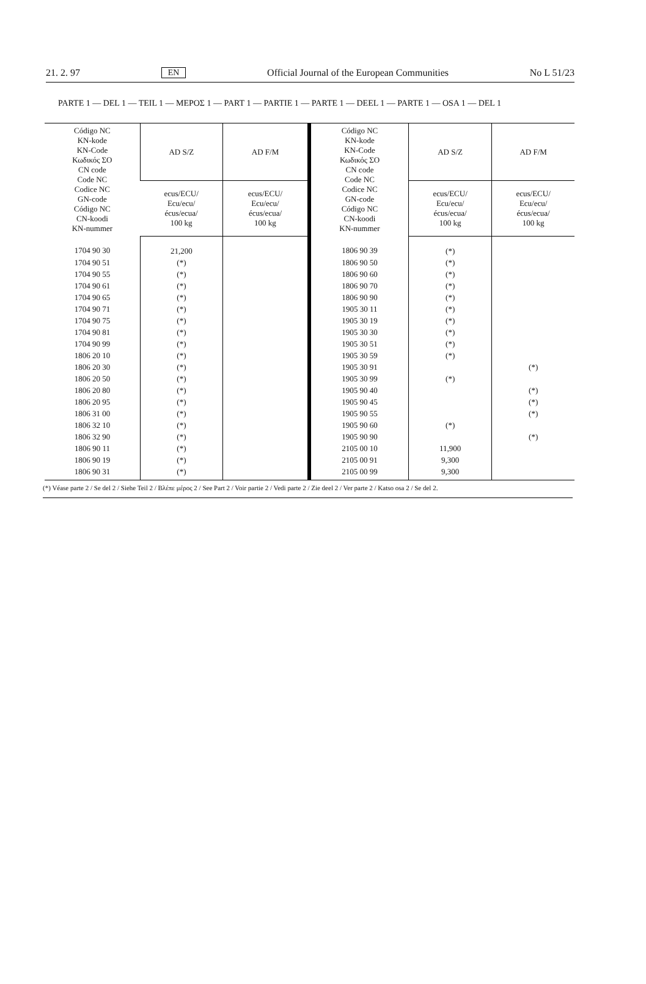21. 2. 97 EN Official Journal of the European Communities No L 51/23
PARTE 1 — DEL 1 — TEIL 1 — ΜΕΡΟΣ 1 — PART 1 — PARTIE 1 — PARTE 1 — DEEL 1 — PARTE 1 — OSA 1 — DEL 1
| Código NC KN-kode KN-Code Κωδικός ΣΟ CN code Code NC Codice NC GN-code Código NC CN-koodi KN-nummer | AD S/Z | AD F/M | Código NC KN-kode KN-Code Κωδικός ΣΟ CN code Code NC Codice NC GN-code Código NC CN-koodi KN-nummer | AD S/Z | AD F/M |
| --- | --- | --- | --- | --- | --- |
| | ecus/ECU/ Ecu/ecu/ écus/ecua/ 100 kg | ecus/ECU/ Ecu/ecu/ écus/ecua/ 100 kg | | ecus/ECU/ Ecu/ecu/ écus/ecua/ 100 kg | ecus/ECU/ Ecu/ecu/ écus/ecua/ 100 kg |
| 1704 90 30 | 21,200 | | 1806 90 39 | (*) | |
| 1704 90 51 | (*) | | 1806 90 50 | (*) | |
| 1704 90 55 | (*) | | 1806 90 60 | (*) | |
| 1704 90 61 | (*) | | 1806 90 70 | (*) | |
| 1704 90 65 | (*) | | 1806 90 90 | (*) | |
| 1704 90 71 | (*) | | 1905 30 11 | (*) | |
| 1704 90 75 | (*) | | 1905 30 19 | (*) | |
| 1704 90 81 | (*) | | 1905 30 30 | (*) | |
| 1704 90 99 | (*) | | 1905 30 51 | (*) | |
| 1806 20 10 | (*) | | 1905 30 59 | (*) | |
| 1806 20 30 | (*) | | 1905 30 91 | | (*) |
| 1806 20 50 | (*) | | 1905 30 99 | (*) | |
| 1806 20 80 | (*) | | 1905 90 40 | | (*) |
| 1806 20 95 | (*) | | 1905 90 45 | | (*) |
| 1806 31 00 | (*) | | 1905 90 55 | | (*) |
| 1806 32 10 | (*) | | 1905 90 60 | (*) | |
| 1806 32 90 | (*) | | 1905 90 90 | | (*) |
| 1806 90 11 | (*) | | 2105 00 10 | 11,900 | |
| 1806 90 19 | (*) | | 2105 00 91 | 9,300 | |
| 1806 90 31 | (*) | | 2105 00 99 | 9,300 | |
(*) Véase parte 2 / Se del 2 / Siehe Teil 2 / Βλέπε μέρος 2 / See Part 2 / Voir partie 2 / Vedi parte 2 / Zie deel 2 / Ver parte 2 / Katso osa 2 / Se del 2.